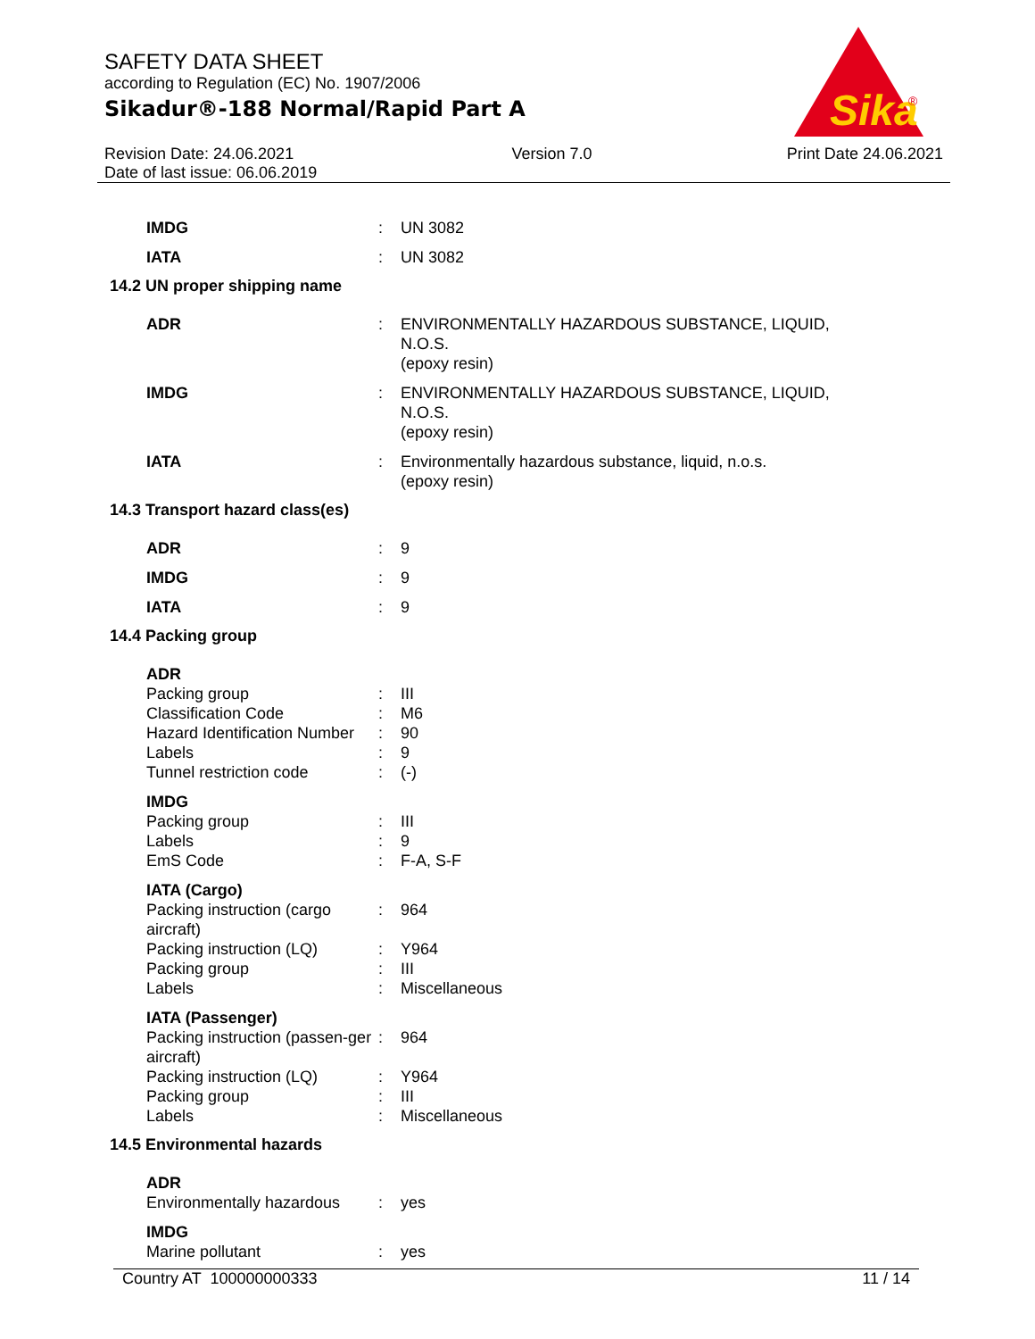SAFETY DATA SHEET
according to Regulation (EC) No. 1907/2006
Sikadur®-188 Normal/Rapid Part A
Sika
®
Revision Date: 24.06.2021
Date of last issue: 06.06.2019
Version 7.0 Print Date 24.06.2021
| IMDG | : | UN 3082 |
| IATA | : | UN 3082 |
| 14.2 UN proper shipping name | | |
| ADR | : | ENVIRONMENTALLY HAZARDOUS SUBSTANCE, LIQUID, N.O.S. (epoxy resin) |
| IMDG | : | ENVIRONMENTALLY HAZARDOUS SUBSTANCE, LIQUID, N.O.S. (epoxy resin) |
| IATA | : | Environmentally hazardous substance, liquid, n.o.s. (epoxy resin) |
| 14.3 Transport hazard class(es) | | |
| ADR | : | 9 |
| IMDG | : | 9 |
| IATA | : | 9 |
| 14.4 Packing group | | |
| ADR | | |
| Packing group | : | III |
| Classification Code | : | M6 |
| Hazard Identification Number | : | 90 |
| Labels | : | 9 |
| Tunnel restriction code | : | (-) |
| IMDG | | |
| Packing group | : | III |
| Labels | : | 9 |
| EmS Code | : | F-A, S-F |
| IATA (Cargo) | | |
| Packing instruction (cargo aircraft) | : | 964 |
| Packing instruction (LQ) | : | Y964 |
| Packing group | : | III |
| Labels | : | Miscellaneous |
| IATA (Passenger) | | |
| Packing instruction (passen-ger aircraft) | : | 964 |
| Packing instruction (LQ) | : | Y964 |
| Packing group | : | III |
| Labels | : | Miscellaneous |
| 14.5 Environmental hazards | | |
| ADR | | |
| Environmentally hazardous | : | yes |
| IMDG | | |
| Marine pollutant | : | yes |
Country AT 100000000333 11 / 14